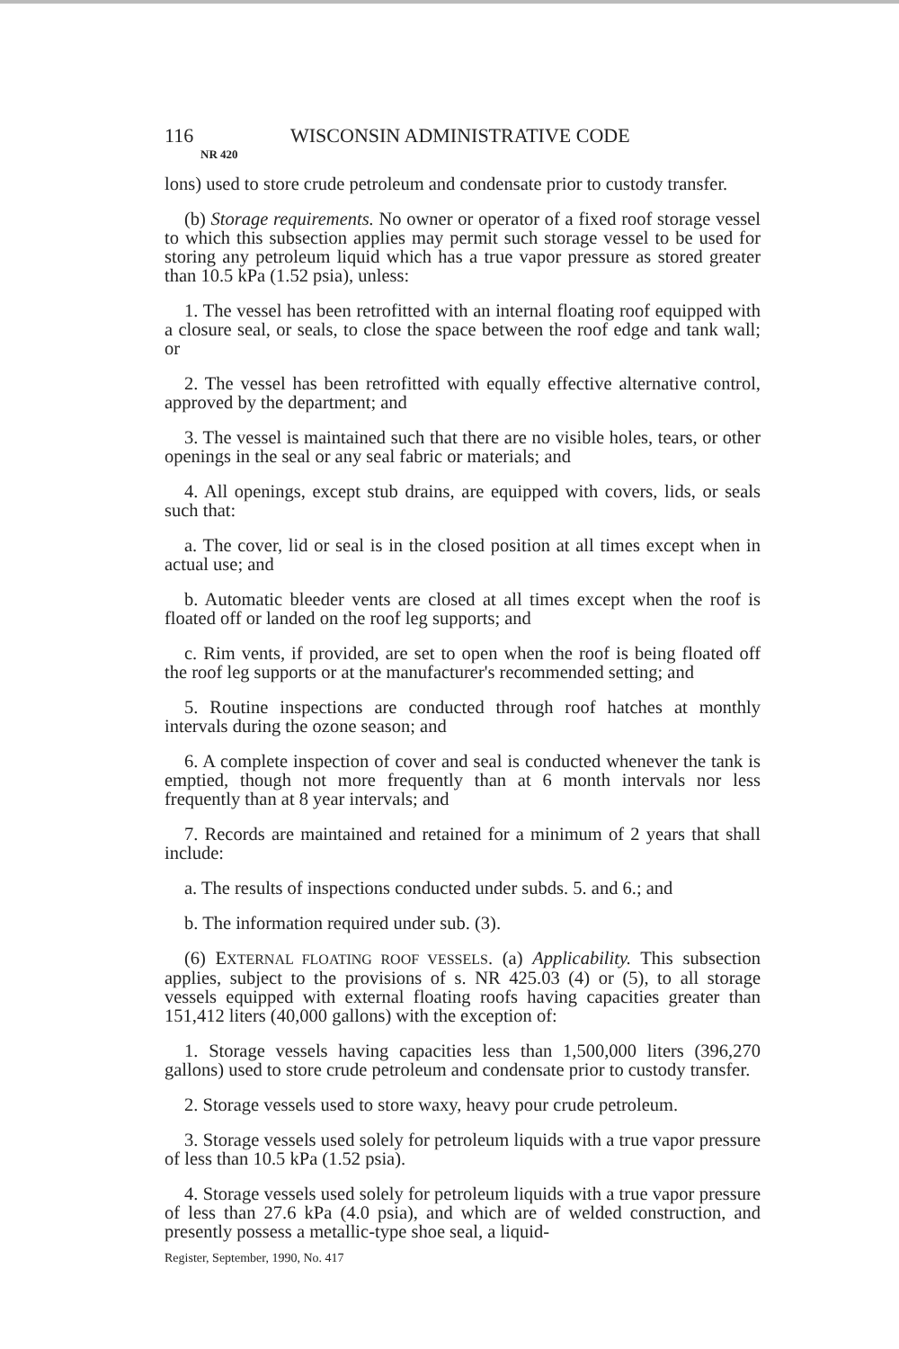116 WISCONSIN ADMINISTRATIVE CODE
NR 420
lons) used to store crude petroleum and condensate prior to custody transfer.
(b) Storage requirements. No owner or operator of a fixed roof storage vessel to which this subsection applies may permit such storage vessel to be used for storing any petroleum liquid which has a true vapor pressure as stored greater than 10.5 kPa (1.52 psia), unless:
1. The vessel has been retrofitted with an internal floating roof equipped with a closure seal, or seals, to close the space between the roof edge and tank wall; or
2. The vessel has been retrofitted with equally effective alternative control, approved by the department; and
3. The vessel is maintained such that there are no visible holes, tears, or other openings in the seal or any seal fabric or materials; and
4. All openings, except stub drains, are equipped with covers, lids, or seals such that:
a. The cover, lid or seal is in the closed position at all times except when in actual use; and
b. Automatic bleeder vents are closed at all times except when the roof is floated off or landed on the roof leg supports; and
c. Rim vents, if provided, are set to open when the roof is being floated off the roof leg supports or at the manufacturer's recommended setting; and
5. Routine inspections are conducted through roof hatches at monthly intervals during the ozone season; and
6. A complete inspection of cover and seal is conducted whenever the tank is emptied, though not more frequently than at 6 month intervals nor less frequently than at 8 year intervals; and
7. Records are maintained and retained for a minimum of 2 years that shall include:
a. The results of inspections conducted under subds. 5. and 6.; and
b. The information required under sub. (3).
(6) EXTERNAL FLOATING ROOF VESSELS. (a) Applicability. This subsection applies, subject to the provisions of s. NR 425.03 (4) or (5), to all storage vessels equipped with external floating roofs having capacities greater than 151,412 liters (40,000 gallons) with the exception of:
1. Storage vessels having capacities less than 1,500,000 liters (396,270 gallons) used to store crude petroleum and condensate prior to custody transfer.
2. Storage vessels used to store waxy, heavy pour crude petroleum.
3. Storage vessels used solely for petroleum liquids with a true vapor pressure of less than 10.5 kPa (1.52 psia).
4. Storage vessels used solely for petroleum liquids with a true vapor pressure of less than 27.6 kPa (4.0 psia), and which are of welded construction, and presently possess a metallic-type shoe seal, a liquid-
Register, September, 1990, No. 417